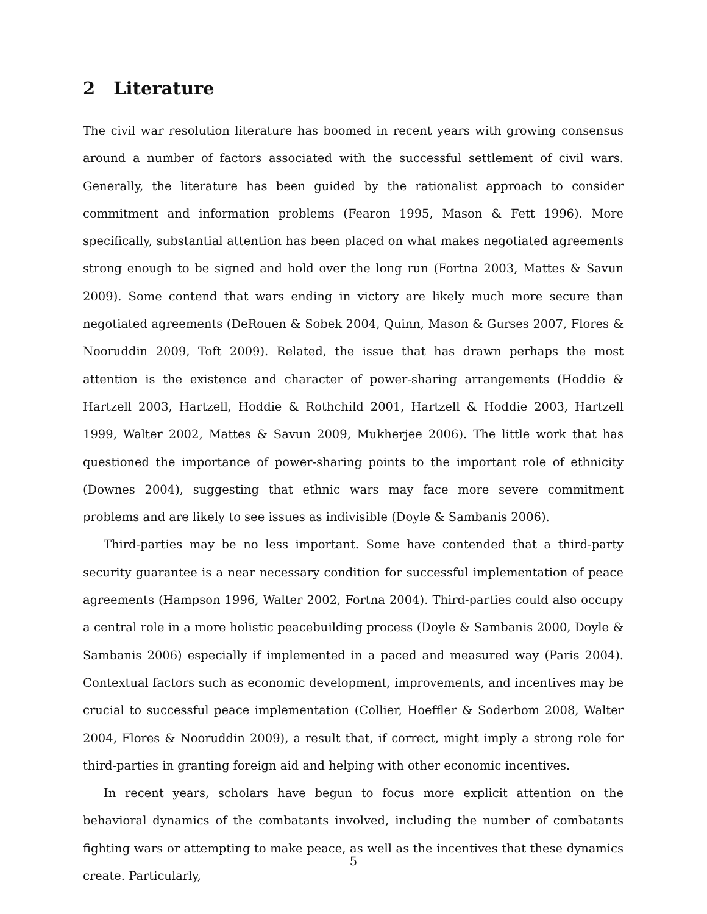2 Literature
The civil war resolution literature has boomed in recent years with growing consensus around a number of factors associated with the successful settlement of civil wars. Generally, the literature has been guided by the rationalist approach to consider commitment and information problems (Fearon 1995, Mason & Fett 1996). More specifically, substantial attention has been placed on what makes negotiated agreements strong enough to be signed and hold over the long run (Fortna 2003, Mattes & Savun 2009). Some contend that wars ending in victory are likely much more secure than negotiated agreements (DeRouen & Sobek 2004, Quinn, Mason & Gurses 2007, Flores & Nooruddin 2009, Toft 2009). Related, the issue that has drawn perhaps the most attention is the existence and character of power-sharing arrangements (Hoddie & Hartzell 2003, Hartzell, Hoddie & Rothchild 2001, Hartzell & Hoddie 2003, Hartzell 1999, Walter 2002, Mattes & Savun 2009, Mukherjee 2006). The little work that has questioned the importance of power-sharing points to the important role of ethnicity (Downes 2004), suggesting that ethnic wars may face more severe commitment problems and are likely to see issues as indivisible (Doyle & Sambanis 2006).
Third-parties may be no less important. Some have contended that a third-party security guarantee is a near necessary condition for successful implementation of peace agreements (Hampson 1996, Walter 2002, Fortna 2004). Third-parties could also occupy a central role in a more holistic peacebuilding process (Doyle & Sambanis 2000, Doyle & Sambanis 2006) especially if implemented in a paced and measured way (Paris 2004). Contextual factors such as economic development, improvements, and incentives may be crucial to successful peace implementation (Collier, Hoeffler & Soderbom 2008, Walter 2004, Flores & Nooruddin 2009), a result that, if correct, might imply a strong role for third-parties in granting foreign aid and helping with other economic incentives.
In recent years, scholars have begun to focus more explicit attention on the behavioral dynamics of the combatants involved, including the number of combatants fighting wars or attempting to make peace, as well as the incentives that these dynamics create. Particularly,
5